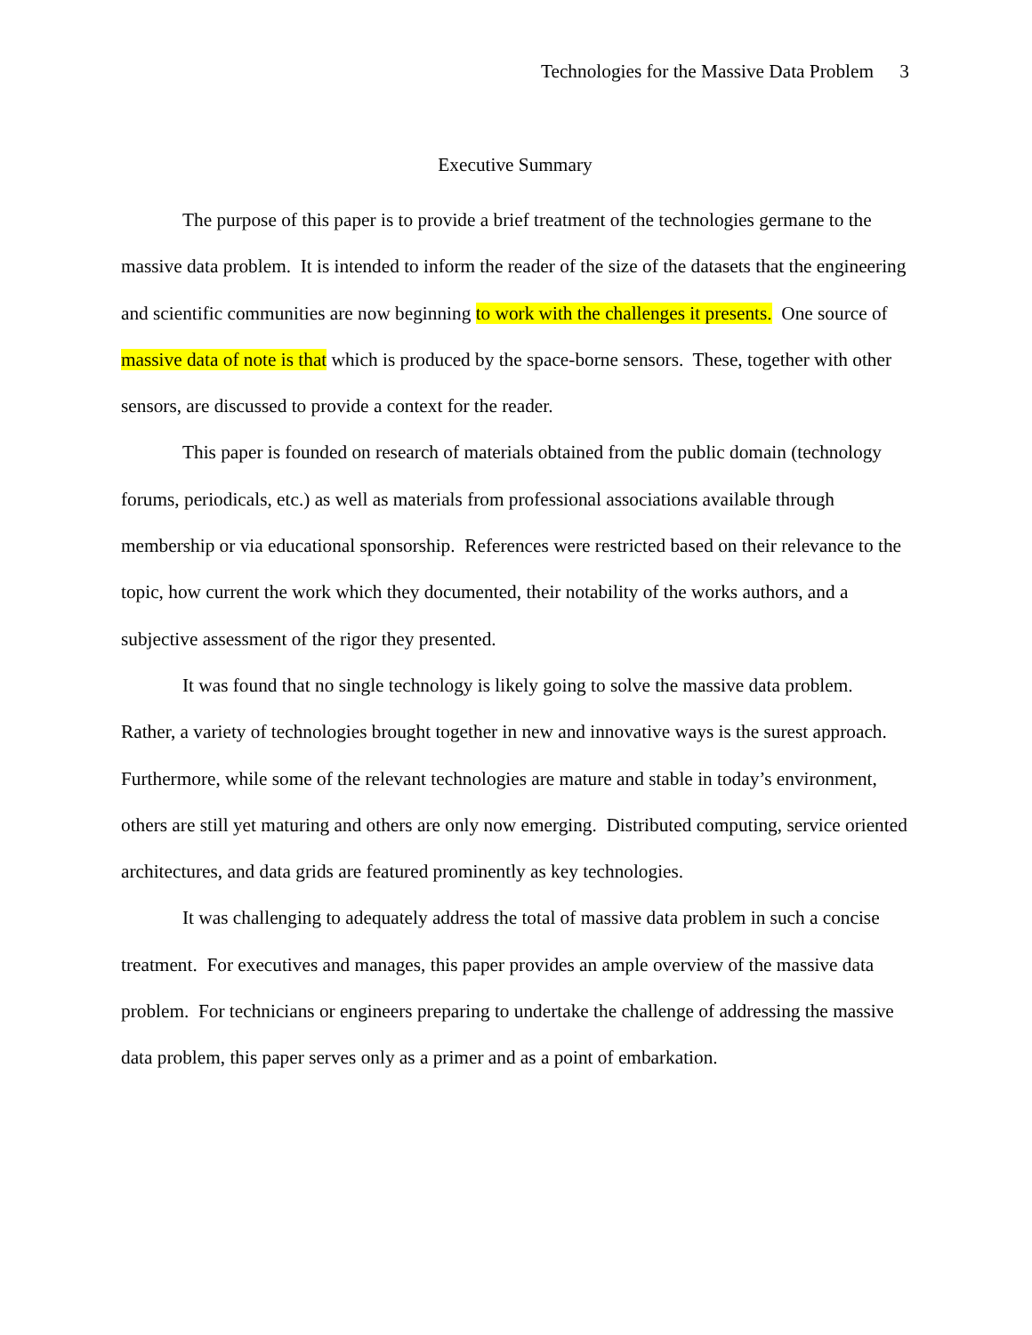Technologies for the Massive Data Problem 3
Executive Summary
The purpose of this paper is to provide a brief treatment of the technologies germane to the massive data problem. It is intended to inform the reader of the size of the datasets that the engineering and scientific communities are now beginning to work with the challenges it presents. One source of massive data of note is that which is produced by the space-borne sensors. These, together with other sensors, are discussed to provide a context for the reader.
This paper is founded on research of materials obtained from the public domain (technology forums, periodicals, etc.) as well as materials from professional associations available through membership or via educational sponsorship. References were restricted based on their relevance to the topic, how current the work which they documented, their notability of the works authors, and a subjective assessment of the rigor they presented.
It was found that no single technology is likely going to solve the massive data problem. Rather, a variety of technologies brought together in new and innovative ways is the surest approach. Furthermore, while some of the relevant technologies are mature and stable in today’s environment, others are still yet maturing and others are only now emerging. Distributed computing, service oriented architectures, and data grids are featured prominently as key technologies.
It was challenging to adequately address the total of massive data problem in such a concise treatment. For executives and manages, this paper provides an ample overview of the massive data problem. For technicians or engineers preparing to undertake the challenge of addressing the massive data problem, this paper serves only as a primer and as a point of embarkation.